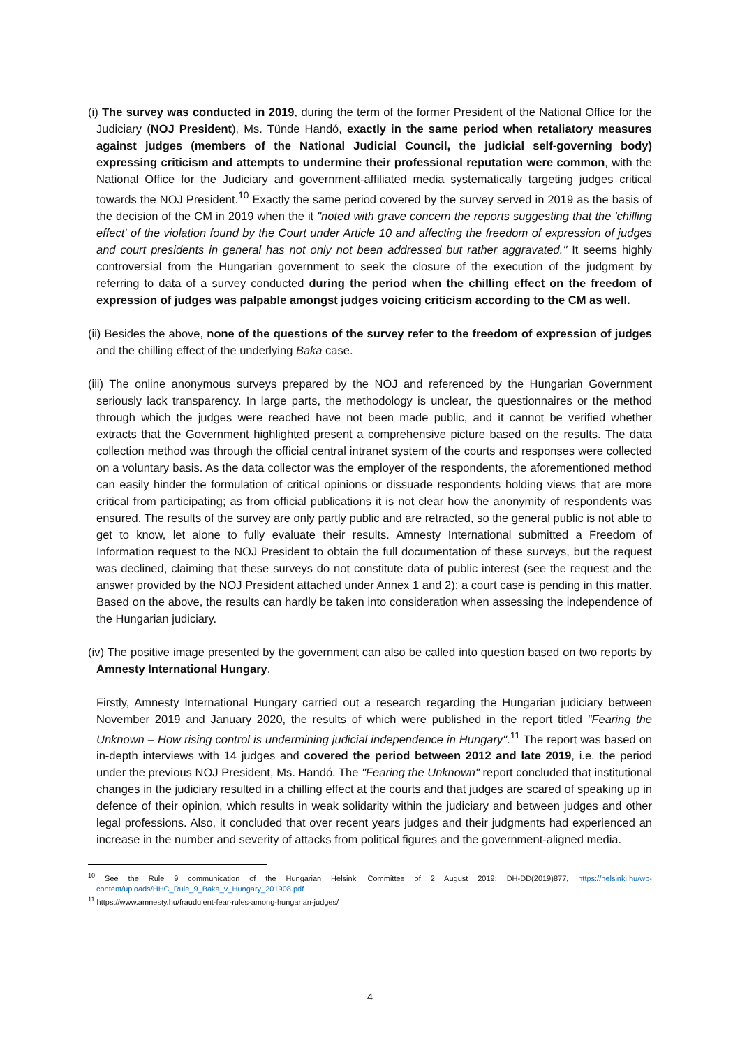(i) The survey was conducted in 2019, during the term of the former President of the National Office for the Judiciary (NOJ President), Ms. Tünde Handó, exactly in the same period when retaliatory measures against judges (members of the National Judicial Council, the judicial self-governing body) expressing criticism and attempts to undermine their professional reputation were common, with the National Office for the Judiciary and government-affiliated media systematically targeting judges critical towards the NOJ President.<sup>10</sup> Exactly the same period covered by the survey served in 2019 as the basis of the decision of the CM in 2019 when the it "noted with grave concern the reports suggesting that the 'chilling effect' of the violation found by the Court under Article 10 and affecting the freedom of expression of judges and court presidents in general has not only not been addressed but rather aggravated." It seems highly controversial from the Hungarian government to seek the closure of the execution of the judgment by referring to data of a survey conducted during the period when the chilling effect on the freedom of expression of judges was palpable amongst judges voicing criticism according to the CM as well.
(ii) Besides the above, none of the questions of the survey refer to the freedom of expression of judges and the chilling effect of the underlying Baka case.
(iii) The online anonymous surveys prepared by the NOJ and referenced by the Hungarian Government seriously lack transparency. In large parts, the methodology is unclear, the questionnaires or the method through which the judges were reached have not been made public, and it cannot be verified whether extracts that the Government highlighted present a comprehensive picture based on the results. The data collection method was through the official central intranet system of the courts and responses were collected on a voluntary basis. As the data collector was the employer of the respondents, the aforementioned method can easily hinder the formulation of critical opinions or dissuade respondents holding views that are more critical from participating; as from official publications it is not clear how the anonymity of respondents was ensured. The results of the survey are only partly public and are retracted, so the general public is not able to get to know, let alone to fully evaluate their results. Amnesty International submitted a Freedom of Information request to the NOJ President to obtain the full documentation of these surveys, but the request was declined, claiming that these surveys do not constitute data of public interest (see the request and the answer provided by the NOJ President attached under Annex 1 and 2); a court case is pending in this matter. Based on the above, the results can hardly be taken into consideration when assessing the independence of the Hungarian judiciary.
(iv) The positive image presented by the government can also be called into question based on two reports by Amnesty International Hungary.
Firstly, Amnesty International Hungary carried out a research regarding the Hungarian judiciary between November 2019 and January 2020, the results of which were published in the report titled "Fearing the Unknown – How rising control is undermining judicial independence in Hungary".<sup>11</sup> The report was based on in-depth interviews with 14 judges and covered the period between 2012 and late 2019, i.e. the period under the previous NOJ President, Ms. Handó. The "Fearing the Unknown" report concluded that institutional changes in the judiciary resulted in a chilling effect at the courts and that judges are scared of speaking up in defence of their opinion, which results in weak solidarity within the judiciary and between judges and other legal professions. Also, it concluded that over recent years judges and their judgments had experienced an increase in the number and severity of attacks from political figures and the government-aligned media.
<sup>10</sup> See the Rule 9 communication of the Hungarian Helsinki Committee of 2 August 2019: DH-DD(2019)877, https://helsinki.hu/wp-content/uploads/HHC_Rule_9_Baka_v_Hungary_201908.pdf
<sup>11</sup> https://www.amnesty.hu/fraudulent-fear-rules-among-hungarian-judges/
4